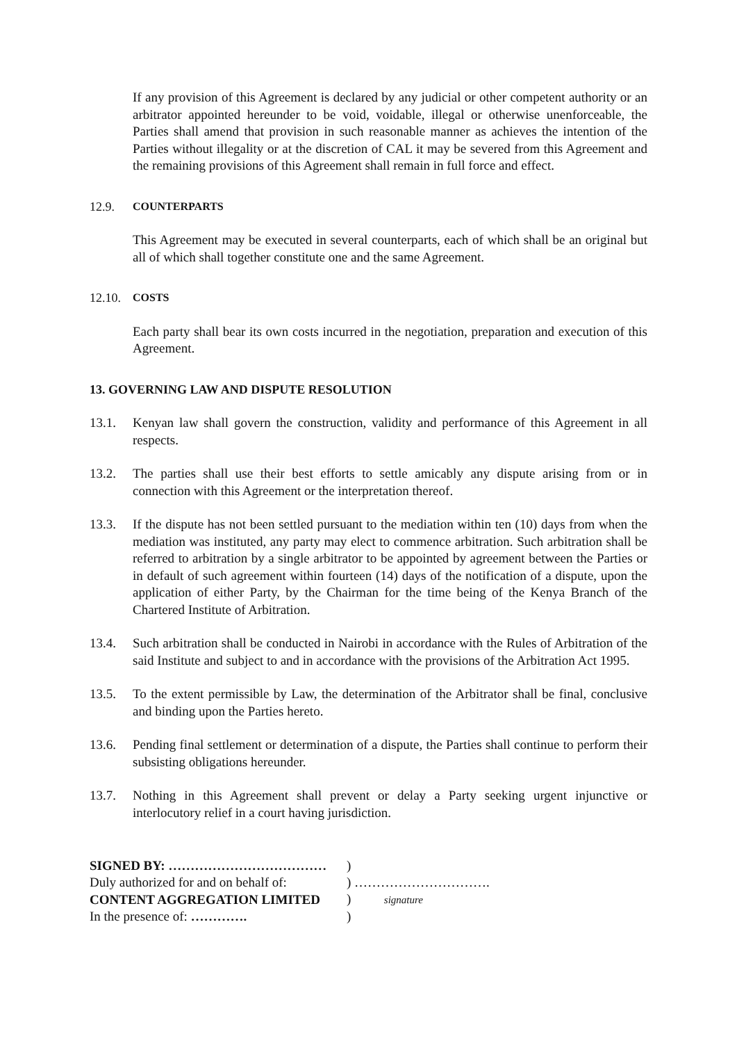If any provision of this Agreement is declared by any judicial or other competent authority or an arbitrator appointed hereunder to be void, voidable, illegal or otherwise unenforceable, the Parties shall amend that provision in such reasonable manner as achieves the intention of the Parties without illegality or at the discretion of CAL it may be severed from this Agreement and the remaining provisions of this Agreement shall remain in full force and effect.
12.9. COUNTERPARTS
This Agreement may be executed in several counterparts, each of which shall be an original but all of which shall together constitute one and the same Agreement.
12.10. COSTS
Each party shall bear its own costs incurred in the negotiation, preparation and execution of this Agreement.
13. GOVERNING LAW AND DISPUTE RESOLUTION
13.1. Kenyan law shall govern the construction, validity and performance of this Agreement in all respects.
13.2. The parties shall use their best efforts to settle amicably any dispute arising from or in connection with this Agreement or the interpretation thereof.
13.3. If the dispute has not been settled pursuant to the mediation within ten (10) days from when the mediation was instituted, any party may elect to commence arbitration. Such arbitration shall be referred to arbitration by a single arbitrator to be appointed by agreement between the Parties or in default of such agreement within fourteen (14) days of the notification of a dispute, upon the application of either Party, by the Chairman for the time being of the Kenya Branch of the Chartered Institute of Arbitration.
13.4. Such arbitration shall be conducted in Nairobi in accordance with the Rules of Arbitration of the said Institute and subject to and in accordance with the provisions of the Arbitration Act 1995.
13.5. To the extent permissible by Law, the determination of the Arbitrator shall be final, conclusive and binding upon the Parties hereto.
13.6. Pending final settlement or determination of a dispute, the Parties shall continue to perform their subsisting obligations hereunder.
13.7. Nothing in this Agreement shall prevent or delay a Party seeking urgent injunctive or interlocutory relief in a court having jurisdiction.
| SIGNED BY: ……………………………… | ) |
| Duly authorized for and on behalf of: | ) …………………………. |
| CONTENT AGGREGATION LIMITED | ) signature |
| In the presence of: …………. | ) |